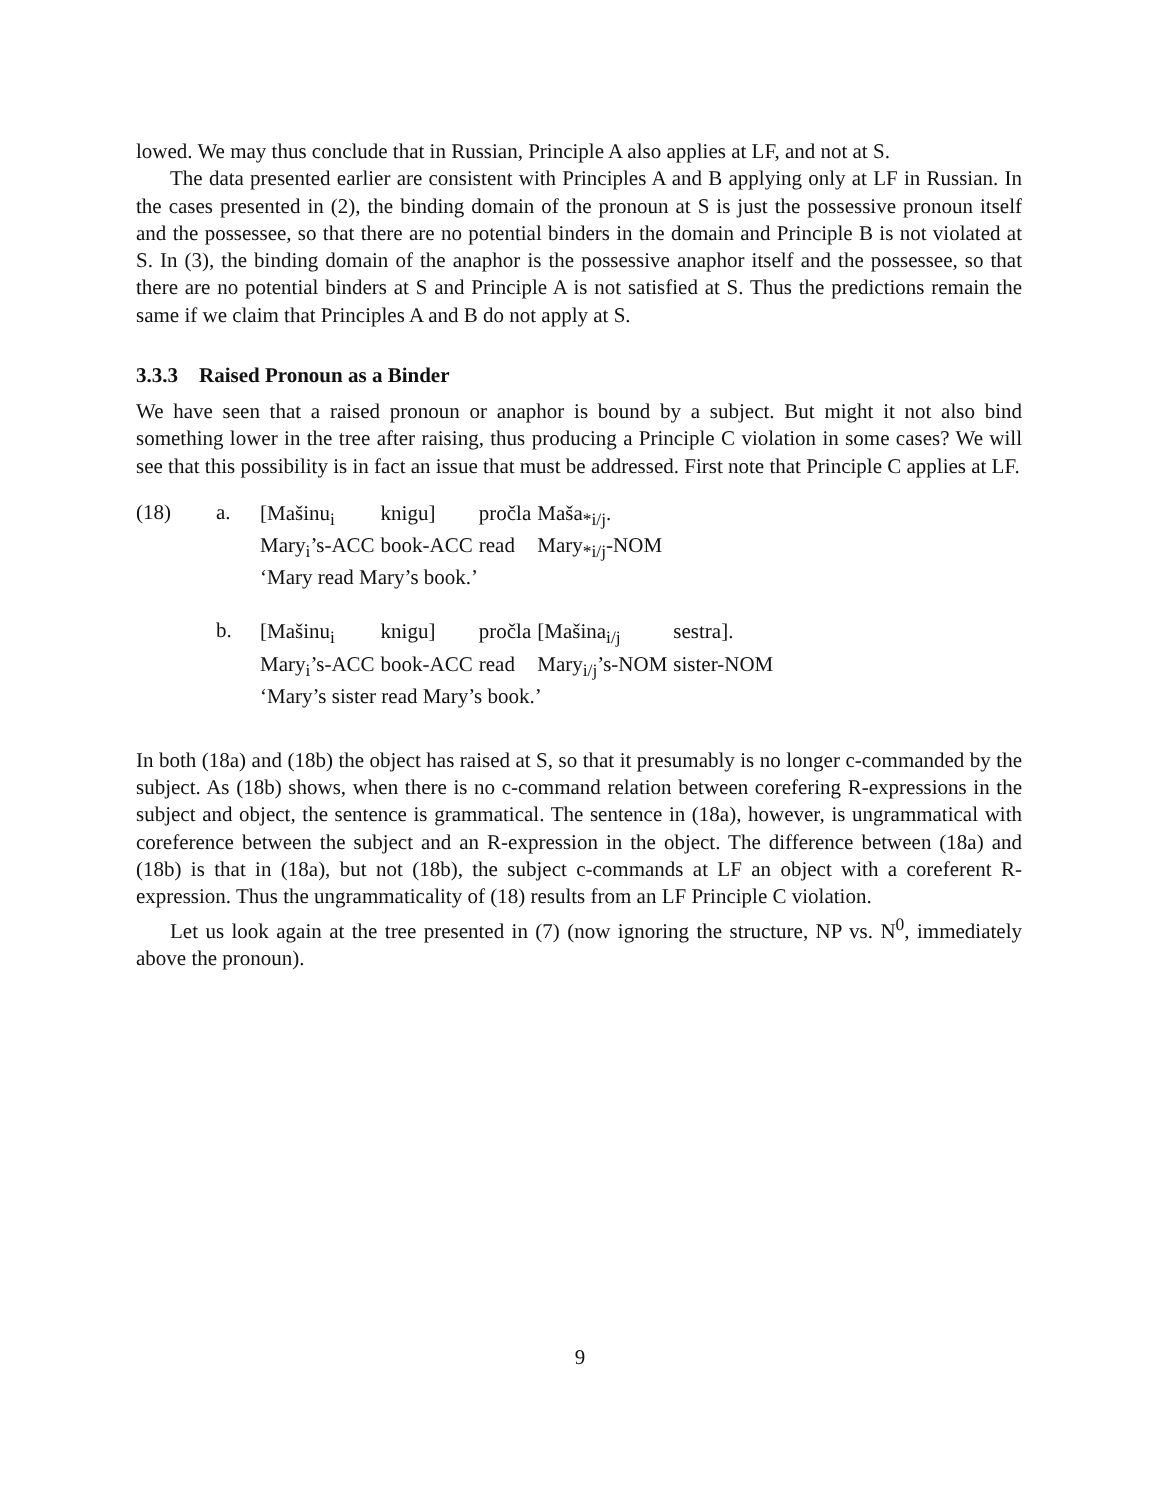lowed. We may thus conclude that in Russian, Principle A also applies at LF, and not at S.
The data presented earlier are consistent with Principles A and B applying only at LF in Russian. In the cases presented in (2), the binding domain of the pronoun at S is just the possessive pronoun itself and the possessee, so that there are no potential binders in the domain and Principle B is not violated at S. In (3), the binding domain of the anaphor is the possessive anaphor itself and the possessee, so that there are no potential binders at S and Principle A is not satisfied at S. Thus the predictions remain the same if we claim that Principles A and B do not apply at S.
3.3.3 Raised Pronoun as a Binder
We have seen that a raised pronoun or anaphor is bound by a subject. But might it not also bind something lower in the tree after raising, thus producing a Principle C violation in some cases? We will see that this possibility is in fact an issue that must be addressed. First note that Principle C applies at LF.
(18) a.
| [Mašinu<sub>i</sub> | knigu] | pročla | Maša<sub>*i/j</sub>. |
| Mary<sub>i</sub>’s-ACC | book-ACC | read | Mary<sub>*i/j</sub>-NOM |
| ‘Mary read Mary’s book.’ | | | |
b.
| [Mašinu<sub>i</sub> | knigu] | pročla | [Mašina<sub>i/j</sub> | sestra]. |
| Mary<sub>i</sub>’s-ACC | book-ACC | read | Mary<sub>i/j</sub>’s-NOM | sister-NOM |
| ‘Mary’s sister read Mary’s book.’ | | | | |
In both (18a) and (18b) the object has raised at S, so that it presumably is no longer c-commanded by the subject. As (18b) shows, when there is no c-command relation between corefering R-expressions in the subject and object, the sentence is grammatical. The sentence in (18a), however, is ungrammatical with coreference between the subject and an R-expression in the object. The difference between (18a) and (18b) is that in (18a), but not (18b), the subject c-commands at LF an object with a coreferent R-expression. Thus the ungrammaticality of (18) results from an LF Principle C violation.
Let us look again at the tree presented in (7) (now ignoring the structure, NP vs. N<sup>0</sup>, immediately above the pronoun).
9